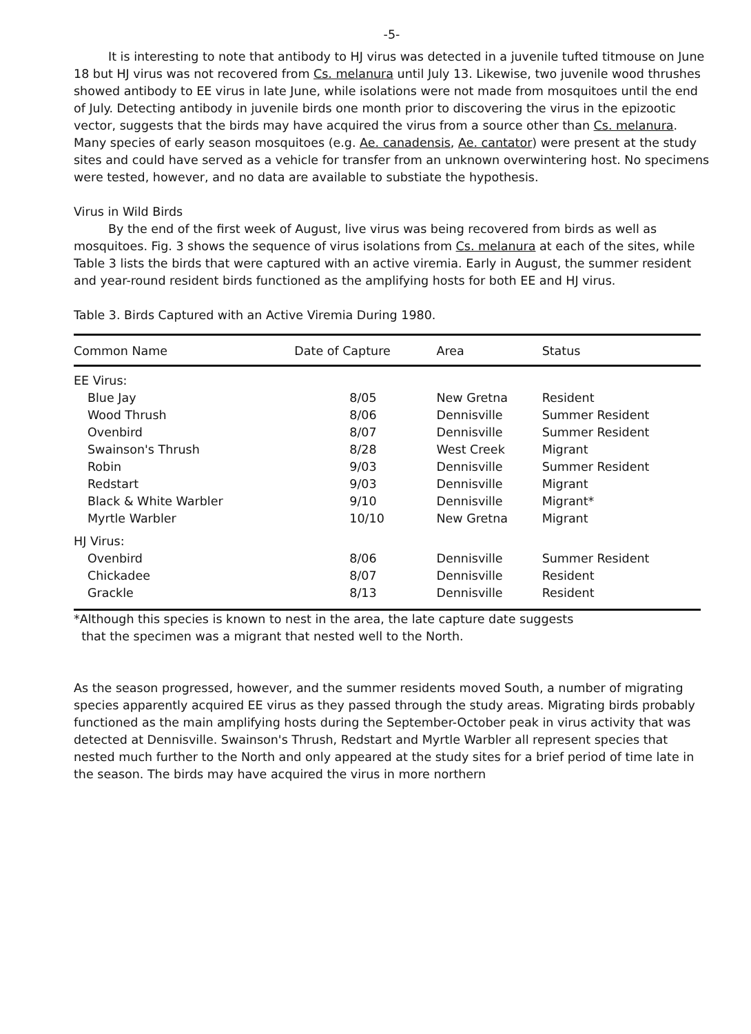-5-
It is interesting to note that antibody to HJ virus was detected in a juvenile tufted titmouse on June 18 but HJ virus was not recovered from Cs. melanura until July 13. Likewise, two juvenile wood thrushes showed antibody to EE virus in late June, while isolations were not made from mosquitoes until the end of July. Detecting antibody in juvenile birds one month prior to discovering the virus in the epizootic vector, suggests that the birds may have acquired the virus from a source other than Cs. melanura. Many species of early season mosquitoes (e.g. Ae. canadensis, Ae. cantator) were present at the study sites and could have served as a vehicle for transfer from an unknown overwintering host. No specimens were tested, however, and no data are available to substiate the hypothesis.
Virus in Wild Birds
By the end of the first week of August, live virus was being recovered from birds as well as mosquitoes. Fig. 3 shows the sequence of virus isolations from Cs. melanura at each of the sites, while Table 3 lists the birds that were captured with an active viremia. Early in August, the summer resident and year-round resident birds functioned as the amplifying hosts for both EE and HJ virus.
Table 3. Birds Captured with an Active Viremia During 1980.
| Common Name | Date of Capture | Area | Status |
| --- | --- | --- | --- |
| EE Virus: | | | |
| Blue Jay | 8/05 | New Gretna | Resident |
| Wood Thrush | 8/06 | Dennisville | Summer Resident |
| Ovenbird | 8/07 | Dennisville | Summer Resident |
| Swainson's Thrush | 8/28 | West Creek | Migrant |
| Robin | 9/03 | Dennisville | Summer Resident |
| Redstart | 9/03 | Dennisville | Migrant |
| Black & White Warbler | 9/10 | Dennisville | Migrant* |
| Myrtle Warbler | 10/10 | New Gretna | Migrant |
| HJ Virus: | | | |
| Ovenbird | 8/06 | Dennisville | Summer Resident |
| Chickadee | 8/07 | Dennisville | Resident |
| Grackle | 8/13 | Dennisville | Resident |
*Although this species is known to nest in the area, the late capture date suggests
that the specimen was a migrant that nested well to the North.
As the season progressed, however, and the summer residents moved South, a number of migrating species apparently acquired EE virus as they passed through the study areas. Migrating birds probably functioned as the main amplifying hosts during the September-October peak in virus activity that was detected at Dennisville. Swainson's Thrush, Redstart and Myrtle Warbler all represent species that nested much further to the North and only appeared at the study sites for a brief period of time late in the season. The birds may have acquired the virus in more northern